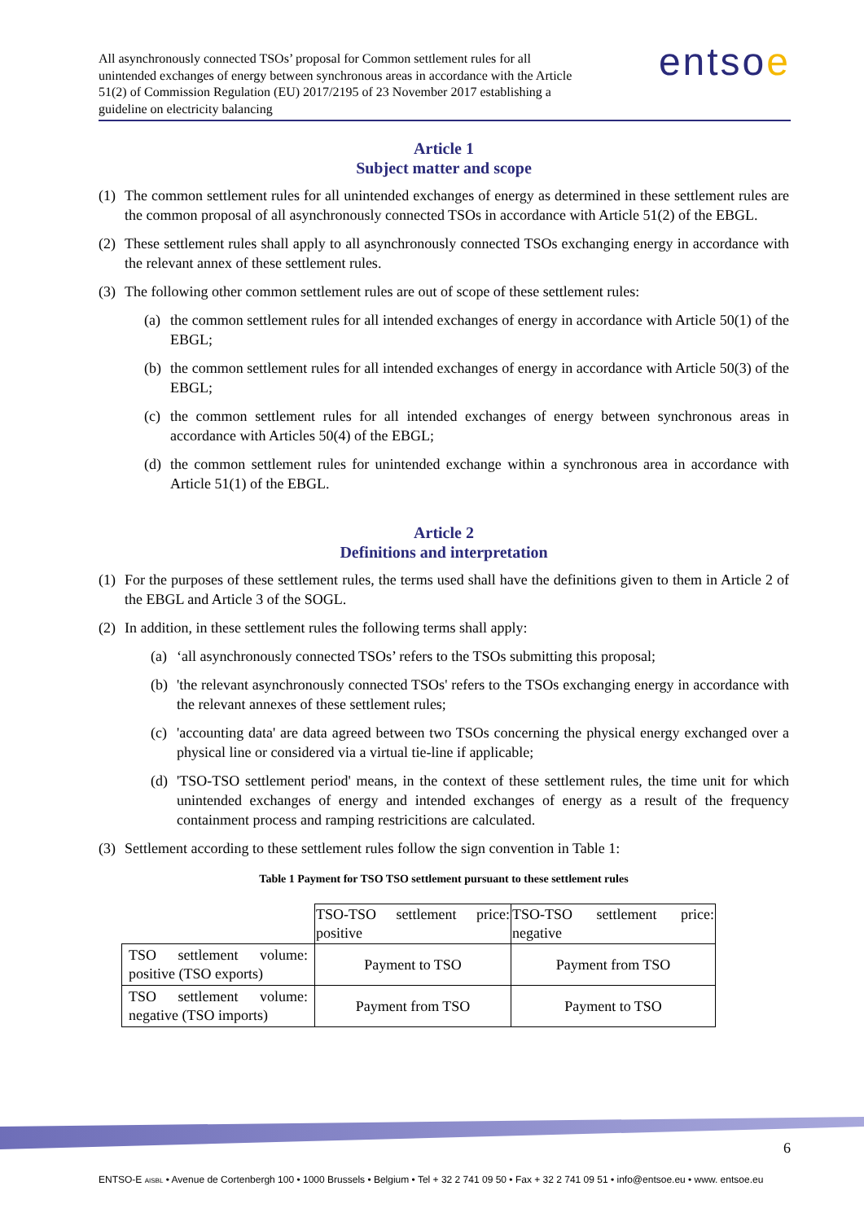All asynchronously connected TSOs’ proposal for Common settlement rules for all unintended exchanges of energy between synchronous areas in accordance with the Article 51(2) of Commission Regulation (EU) 2017/2195 of 23 November 2017 establishing a guideline on electricity balancing
entsoe
Article 1
Subject matter and scope
(1) The common settlement rules for all unintended exchanges of energy as determined in these settlement rules are the common proposal of all asynchronously connected TSOs in accordance with Article 51(2) of the EBGL.
(2) These settlement rules shall apply to all asynchronously connected TSOs exchanging energy in accordance with the relevant annex of these settlement rules.
(3) The following other common settlement rules are out of scope of these settlement rules:
(a) the common settlement rules for all intended exchanges of energy in accordance with Article 50(1) of the EBGL;
(b) the common settlement rules for all intended exchanges of energy in accordance with Article 50(3) of the EBGL;
(c) the common settlement rules for all intended exchanges of energy between synchronous areas in accordance with Articles 50(4) of the EBGL;
(d) the common settlement rules for unintended exchange within a synchronous area in accordance with Article 51(1) of the EBGL.
Article 2
Definitions and interpretation
(1) For the purposes of these settlement rules, the terms used shall have the definitions given to them in Article 2 of the EBGL and Article 3 of the SOGL.
(2) In addition, in these settlement rules the following terms shall apply:
(a) ‘all asynchronously connected TSOs’ refers to the TSOs submitting this proposal;
(b) 'the relevant asynchronously connected TSOs' refers to the TSOs exchanging energy in accordance with the relevant annexes of these settlement rules;
(c) 'accounting data' are data agreed between two TSOs concerning the physical energy exchanged over a physical line or considered via a virtual tie-line if applicable;
(d) 'TSO-TSO settlement period' means, in the context of these settlement rules, the time unit for which unintended exchanges of energy and intended exchanges of energy as a result of the frequency containment process and ramping restricitions are calculated.
(3) Settlement according to these settlement rules follow the sign convention in Table 1:
Table 1 Payment for TSO TSO settlement pursuant to these settlement rules
| | TSO-TSO settlement price: positive | TSO-TSO settlement price: negative |
| TSO settlement volume: positive (TSO exports) | Payment to TSO | Payment from TSO |
| TSO settlement volume: negative (TSO imports) | Payment from TSO | Payment to TSO |
6
ENTSO-E AISBL • Avenue de Cortenbergh 100 • 1000 Brussels • Belgium • Tel + 32 2 741 09 50 • Fax + 32 2 741 09 51 • info@entsoe.eu • www. entsoe.eu